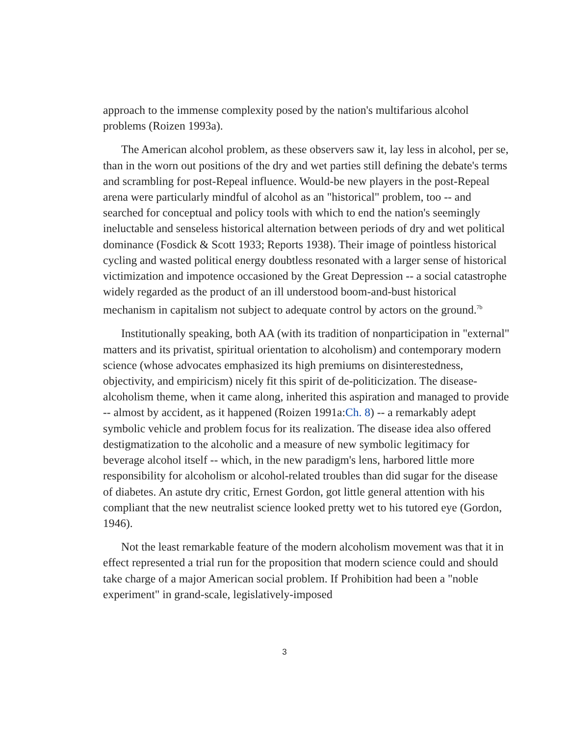approach to the immense complexity posed by the nation's multifarious alcohol problems (Roizen 1993a).
The American alcohol problem, as these observers saw it, lay less in alcohol, per se, than in the worn out positions of the dry and wet parties still defining the debate's terms and scrambling for post-Repeal influence. Would-be new players in the post-Repeal arena were particularly mindful of alcohol as an "historical" problem, too -- and searched for conceptual and policy tools with which to end the nation's seemingly ineluctable and senseless historical alternation between periods of dry and wet political dominance (Fosdick & Scott 1933; Reports 1938). Their image of pointless historical cycling and wasted political energy doubtless resonated with a larger sense of historical victimization and impotence occasioned by the Great Depression -- a social catastrophe widely regarded as the product of an ill understood boom-and-bust historical mechanism in capitalism not subject to adequate control by actors on the ground.<sup>7b</sup>
Institutionally speaking, both AA (with its tradition of nonparticipation in "external" matters and its privatist, spiritual orientation to alcoholism) and contemporary modern science (whose advocates emphasized its high premiums on disinterestedness, objectivity, and empiricism) nicely fit this spirit of de-politicization. The disease-alcoholism theme, when it came along, inherited this aspiration and managed to provide -- almost by accident, as it happened (Roizen 1991a:Ch. 8) -- a remarkably adept symbolic vehicle and problem focus for its realization. The disease idea also offered destigmatization to the alcoholic and a measure of new symbolic legitimacy for beverage alcohol itself -- which, in the new paradigm's lens, harbored little more responsibility for alcoholism or alcohol-related troubles than did sugar for the disease of diabetes. An astute dry critic, Ernest Gordon, got little general attention with his compliant that the new neutralist science looked pretty wet to his tutored eye (Gordon, 1946).
Not the least remarkable feature of the modern alcoholism movement was that it in effect represented a trial run for the proposition that modern science could and should take charge of a major American social problem. If Prohibition had been a "noble experiment" in grand-scale, legislatively-imposed
3